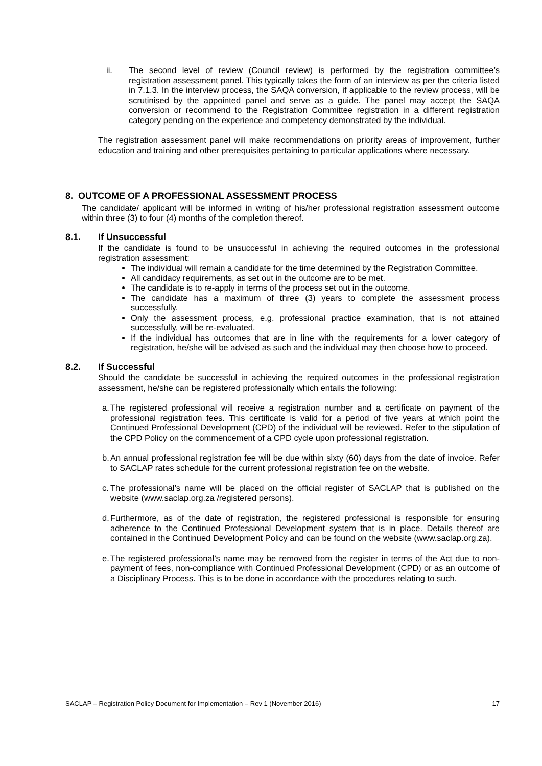ii. The second level of review (Council review) is performed by the registration committee’s registration assessment panel. This typically takes the form of an interview as per the criteria listed in 7.1.3. In the interview process, the SAQA conversion, if applicable to the review process, will be scrutinised by the appointed panel and serve as a guide. The panel may accept the SAQA conversion or recommend to the Registration Committee registration in a different registration category pending on the experience and competency demonstrated by the individual.
The registration assessment panel will make recommendations on priority areas of improvement, further education and training and other prerequisites pertaining to particular applications where necessary.
8. OUTCOME OF A PROFESSIONAL ASSESSMENT PROCESS
The candidate/ applicant will be informed in writing of his/her professional registration assessment outcome within three (3) to four (4) months of the completion thereof.
8.1. If Unsuccessful
If the candidate is found to be unsuccessful in achieving the required outcomes in the professional registration assessment:
The individual will remain a candidate for the time determined by the Registration Committee.
All candidacy requirements, as set out in the outcome are to be met.
The candidate is to re-apply in terms of the process set out in the outcome.
The candidate has a maximum of three (3) years to complete the assessment process successfully.
Only the assessment process, e.g. professional practice examination, that is not attained successfully, will be re-evaluated.
If the individual has outcomes that are in line with the requirements for a lower category of registration, he/she will be advised as such and the individual may then choose how to proceed.
8.2. If Successful
Should the candidate be successful in achieving the required outcomes in the professional registration assessment, he/she can be registered professionally which entails the following:
a.
The registered professional will receive a registration number and a certificate on payment of the professional registration fees. This certificate is valid for a period of five years at which point the Continued Professional Development (CPD) of the individual will be reviewed. Refer to the stipulation of the CPD Policy on the commencement of a CPD cycle upon professional registration.
b.
An annual professional registration fee will be due within sixty (60) days from the date of invoice. Refer to SACLAP rates schedule for the current professional registration fee on the website.
c.
The professional’s name will be placed on the official register of SACLAP that is published on the website (www.saclap.org.za /registered persons).
d.
Furthermore, as of the date of registration, the registered professional is responsible for ensuring adherence to the Continued Professional Development system that is in place. Details thereof are contained in the Continued Development Policy and can be found on the website (www.saclap.org.za).
e.
The registered professional’s name may be removed from the register in terms of the Act due to non-payment of fees, non-compliance with Continued Professional Development (CPD) or as an outcome of a Disciplinary Process. This is to be done in accordance with the procedures relating to such.
SACLAP – Registration Policy Document for Implementation – Rev 1 (November 2016) 17